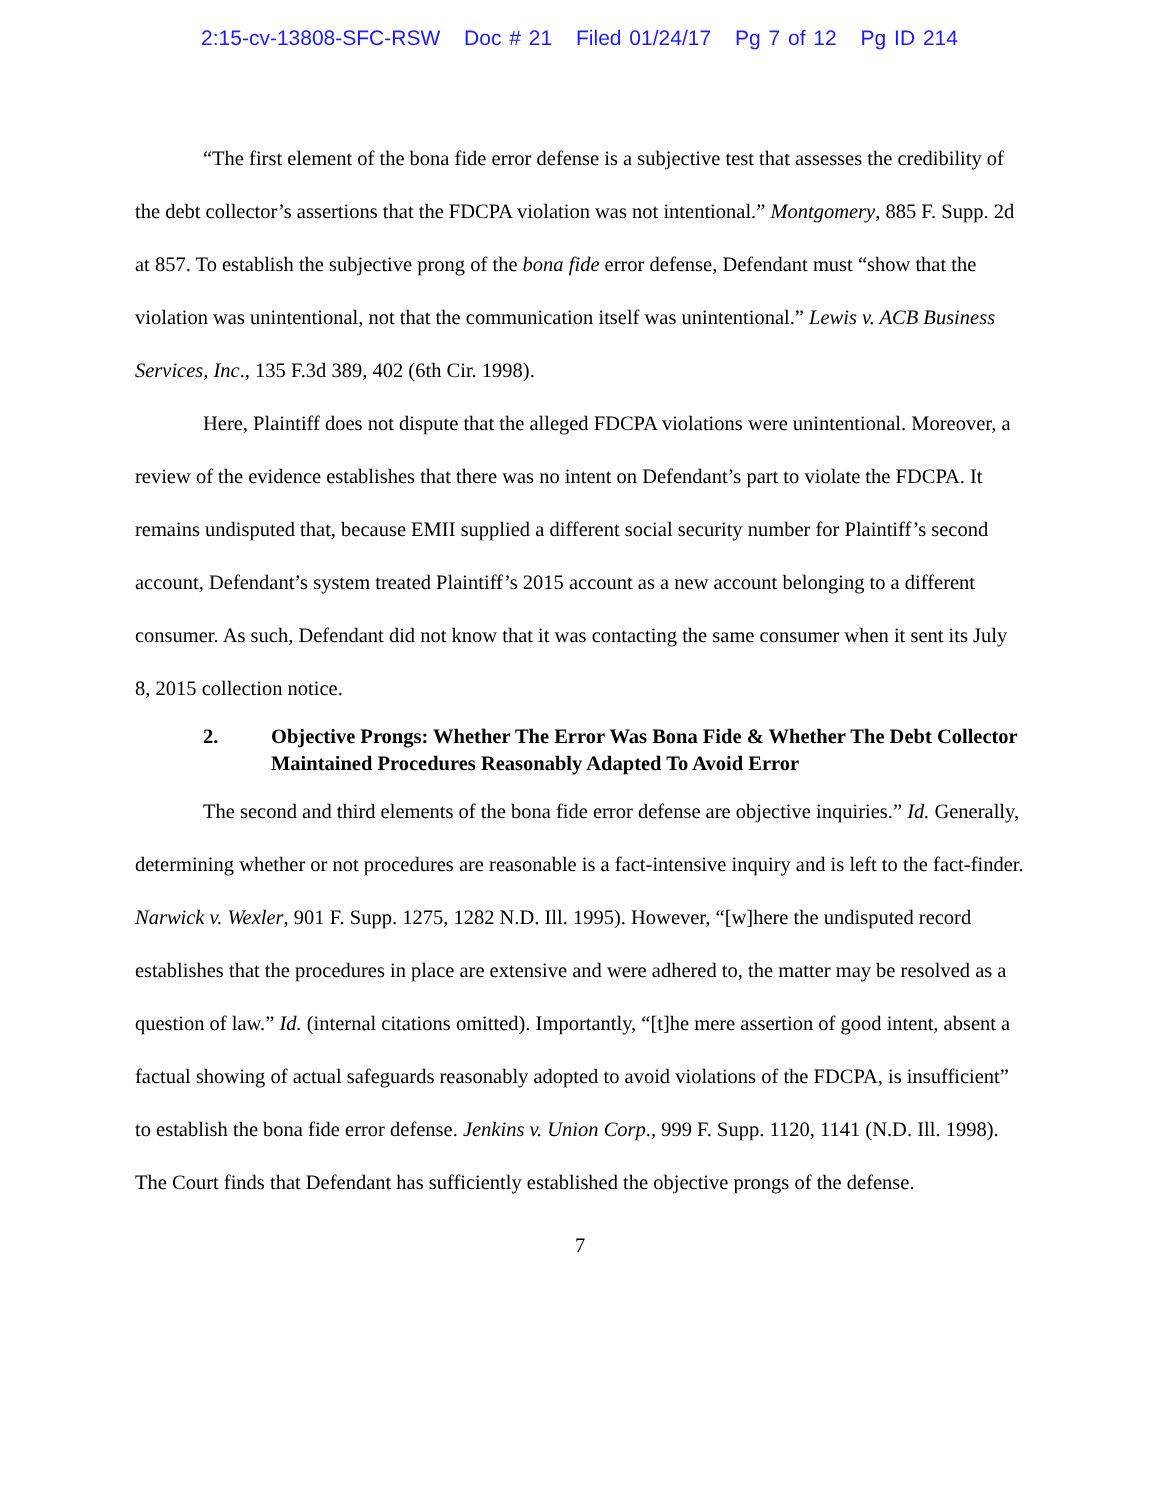2:15-cv-13808-SFC-RSW Doc # 21 Filed 01/24/17 Pg 7 of 12 Pg ID 214
“The first element of the bona fide error defense is a subjective test that assesses the credibility of the debt collector’s assertions that the FDCPA violation was not intentional.” Montgomery, 885 F. Supp. 2d at 857. To establish the subjective prong of the bona fide error defense, Defendant must “show that the violation was unintentional, not that the communication itself was unintentional.” Lewis v. ACB Business Services, Inc., 135 F.3d 389, 402 (6th Cir. 1998).
Here, Plaintiff does not dispute that the alleged FDCPA violations were unintentional. Moreover, a review of the evidence establishes that there was no intent on Defendant’s part to violate the FDCPA. It remains undisputed that, because EMII supplied a different social security number for Plaintiff’s second account, Defendant’s system treated Plaintiff’s 2015 account as a new account belonging to a different consumer. As such, Defendant did not know that it was contacting the same consumer when it sent its July 8, 2015 collection notice.
2. Objective Prongs: Whether The Error Was Bona Fide & Whether The Debt Collector Maintained Procedures Reasonably Adapted To Avoid Error
The second and third elements of the bona fide error defense are objective inquiries.” Id. Generally, determining whether or not procedures are reasonable is a fact-intensive inquiry and is left to the fact-finder. Narwick v. Wexler, 901 F. Supp. 1275, 1282 N.D. Ill. 1995). However, “[w]here the undisputed record establishes that the procedures in place are extensive and were adhered to, the matter may be resolved as a question of law.” Id. (internal citations omitted). Importantly, “[t]he mere assertion of good intent, absent a factual showing of actual safeguards reasonably adopted to avoid violations of the FDCPA, is insufficient” to establish the bona fide error defense. Jenkins v. Union Corp., 999 F. Supp. 1120, 1141 (N.D. Ill. 1998). The Court finds that Defendant has sufficiently established the objective prongs of the defense.
7